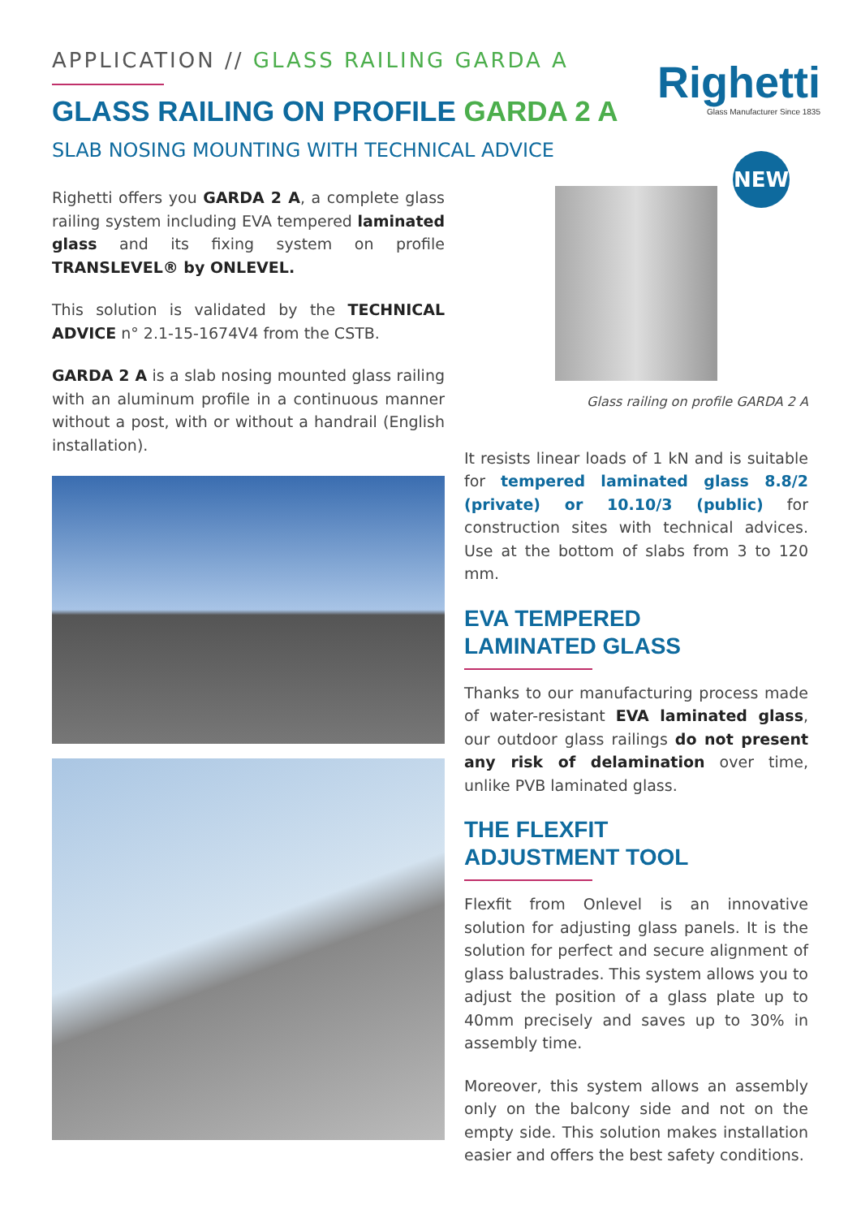APPLICATION // GLASS RAILING GARDA A
GLASS RAILING ON PROFILE GARDA 2 A
SLAB NOSING MOUNTING WITH TECHNICAL ADVICE
Righetti
Glass Manufacturer Since 1835
NEW
Righetti offers you GARDA 2 A, a complete glass railing system including EVA tempered laminated glass and its fixing system on profile TRANSLEVEL® by ONLEVEL.
This solution is validated by the TECHNICAL ADVICE n° 2.1-15-1674V4 from the CSTB.
GARDA 2 A is a slab nosing mounted glass railing with an aluminum profile in a continuous manner without a post, with or without a handrail (English installation).
Glass railing on profile GARDA 2 A
It resists linear loads of 1 kN and is suitable for tempered laminated glass 8.8/2 (private) or 10.10/3 (public) for construction sites with technical advices. Use at the bottom of slabs from 3 to 120 mm.
EVA TEMPERED
LAMINATED GLASS
Thanks to our manufacturing process made of water-resistant EVA laminated glass, our outdoor glass railings do not present any risk of delamination over time, unlike PVB laminated glass.
THE FLEXFIT
ADJUSTMENT TOOL
Flexfit from Onlevel is an innovative solution for adjusting glass panels. It is the solution for perfect and secure alignment of glass balustrades. This system allows you to adjust the position of a glass plate up to 40mm precisely and saves up to 30% in assembly time.
Moreover, this system allows an assembly only on the balcony side and not on the empty side. This solution makes installation easier and offers the best safety conditions.